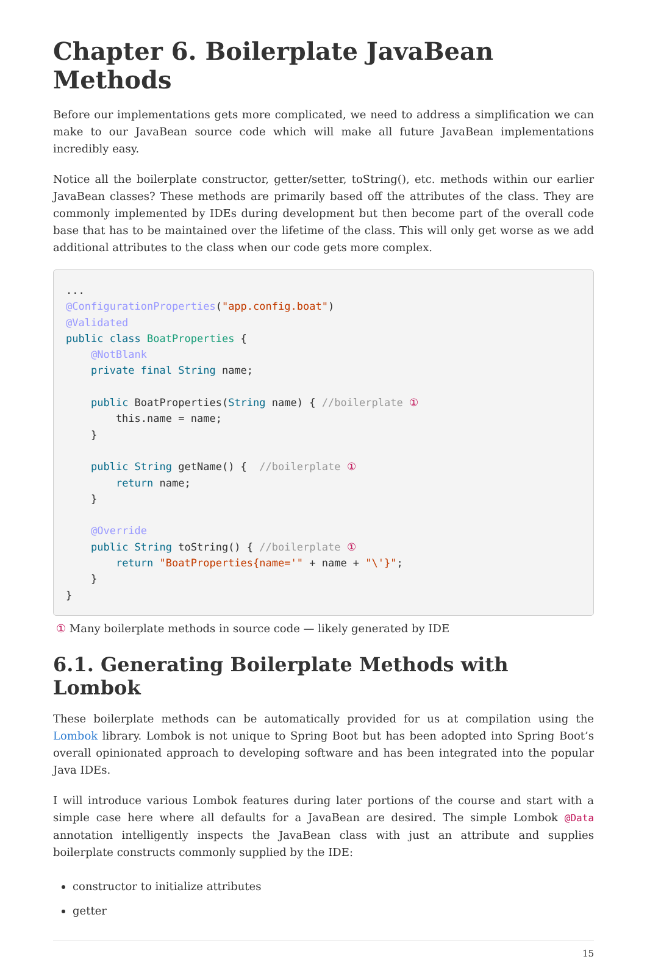Chapter 6. Boilerplate JavaBean Methods
Before our implementations gets more complicated, we need to address a simplification we can make to our JavaBean source code which will make all future JavaBean implementations incredibly easy.
Notice all the boilerplate constructor, getter/setter, toString(), etc. methods within our earlier JavaBean classes? These methods are primarily based off the attributes of the class. They are commonly implemented by IDEs during development but then become part of the overall code base that has to be maintained over the lifetime of the class. This will only get worse as we add additional attributes to the class when our code gets more complex.
...
@ConfigurationProperties("app.config.boat")
@Validated
public class BoatProperties {
    @NotBlank
    private final String name;

    public BoatProperties(String name) { //boilerplate ①
        this.name = name;
    }

    public String getName() {  //boilerplate ①
        return name;
    }

    @Override
    public String toString() { //boilerplate ①
        return "BoatProperties{name='" + name + "\'}";
    }
}
① Many boilerplate methods in source code — likely generated by IDE
6.1. Generating Boilerplate Methods with Lombok
These boilerplate methods can be automatically provided for us at compilation using the Lombok library. Lombok is not unique to Spring Boot but has been adopted into Spring Boot’s overall opinionated approach to developing software and has been integrated into the popular Java IDEs.
I will introduce various Lombok features during later portions of the course and start with a simple case here where all defaults for a JavaBean are desired. The simple Lombok @Data annotation intelligently inspects the JavaBean class with just an attribute and supplies boilerplate constructs commonly supplied by the IDE:
constructor to initialize attributes
getter
15